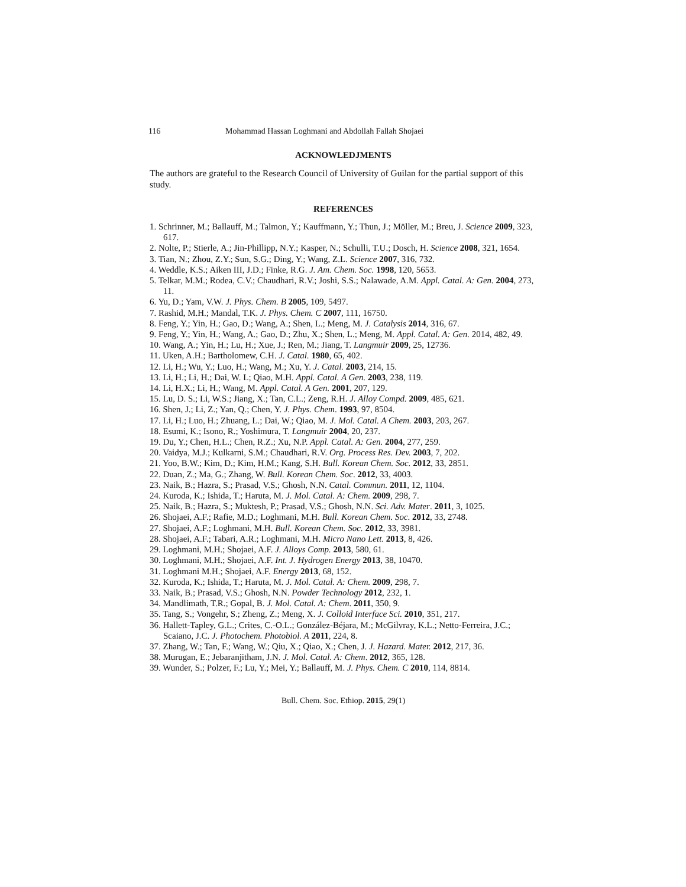116 Mohammad Hassan Loghmani and Abdollah Fallah Shojaei
ACKNOWLEDJMENTS
The authors are grateful to the Research Council of University of Guilan for the partial support of this study.
REFERENCES
1. Schrinner, M.; Ballauff, M.; Talmon, Y.; Kauffmann, Y.; Thun, J.; Möller, M.; Breu, J. Science 2009, 323, 617.
2. Nolte, P.; Stierle, A.; Jin-Phillipp, N.Y.; Kasper, N.; Schulli, T.U.; Dosch, H. Science 2008, 321, 1654.
3. Tian, N.; Zhou, Z.Y.; Sun, S.G.; Ding, Y.; Wang, Z.L. Science 2007, 316, 732.
4. Weddle, K.S.; Aiken III, J.D.; Finke, R.G. J. Am. Chem. Soc. 1998, 120, 5653.
5. Telkar, M.M.; Rodea, C.V.; Chaudhari, R.V.; Joshi, S.S.; Nalawade, A.M. Appl. Catal. A: Gen. 2004, 273, 11.
6. Yu, D.; Yam, V.W. J. Phys. Chem. B 2005, 109, 5497.
7. Rashid, M.H.; Mandal, T.K. J. Phys. Chem. C 2007, 111, 16750.
8. Feng, Y.; Yin, H.; Gao, D.; Wang, A.; Shen, L.; Meng, M. J. Catalysis 2014, 316, 67.
9. Feng, Y.; Yin, H.; Wang, A.; Gao, D.; Zhu, X.; Shen, L.; Meng, M. Appl. Catal. A: Gen. 2014, 482, 49.
10. Wang, A.; Yin, H.; Lu, H.; Xue, J.; Ren, M.; Jiang, T. Langmuir 2009, 25, 12736.
11. Uken, A.H.; Bartholomew, C.H. J. Catal. 1980, 65, 402.
12. Li, H.; Wu, Y.; Luo, H.; Wang, M.; Xu, Y. J. Catal. 2003, 214, 15.
13. Li, H.; Li, H.; Dai, W. L; Qiao, M.H. Appl. Catal. A Gen. 2003, 238, 119.
14. Li, H.X.; Li, H.; Wang, M. Appl. Catal. A Gen. 2001, 207, 129.
15. Lu, D. S.; Li, W.S.; Jiang, X.; Tan, C.L.; Zeng, R.H. J. Alloy Compd. 2009, 485, 621.
16. Shen, J.; Li, Z.; Yan, Q.; Chen, Y. J. Phys. Chem. 1993, 97, 8504.
17. Li, H.; Luo, H.; Zhuang, L.; Dai, W.; Qiao, M. J. Mol. Catal. A Chem. 2003, 203, 267.
18. Esumi, K.; Isono, R.; Yoshimura, T. Langmuir 2004, 20, 237.
19. Du, Y.; Chen, H.L.; Chen, R.Z.; Xu, N.P. Appl. Catal. A: Gen. 2004, 277, 259.
20. Vaidya, M.J.; Kulkarni, S.M.; Chaudhari, R.V. Org. Process Res. Dev. 2003, 7, 202.
21. Yoo, B.W.; Kim, D.; Kim, H.M.; Kang, S.H. Bull. Korean Chem. Soc. 2012, 33, 2851.
22. Duan, Z.; Ma, G.; Zhang, W. Bull. Korean Chem. Soc. 2012, 33, 4003.
23. Naik, B.; Hazra, S.; Prasad, V.S.; Ghosh, N.N. Catal. Commun. 2011, 12, 1104.
24. Kuroda, K.; Ishida, T.; Haruta, M. J. Mol. Catal. A: Chem. 2009, 298, 7.
25. Naik, B.; Hazra, S.; Muktesh, P.; Prasad, V.S.; Ghosh, N.N. Sci. Adv. Mater. 2011, 3, 1025.
26. Shojaei, A.F.; Rafie, M.D.; Loghmani, M.H. Bull. Korean Chem. Soc. 2012, 33, 2748.
27. Shojaei, A.F.; Loghmani, M.H. Bull. Korean Chem. Soc. 2012, 33, 3981.
28. Shojaei, A.F.; Tabari, A.R.; Loghmani, M.H. Micro Nano Lett. 2013, 8, 426.
29. Loghmani, M.H.; Shojaei, A.F. J. Alloys Comp. 2013, 580, 61.
30. Loghmani, M.H.; Shojaei, A.F. Int. J. Hydrogen Energy 2013, 38, 10470.
31. Loghmani M.H.; Shojaei, A.F. Energy 2013, 68, 152.
32. Kuroda, K.; Ishida, T.; Haruta, M. J. Mol. Catal. A: Chem. 2009, 298, 7.
33. Naik, B.; Prasad, V.S.; Ghosh, N.N. Powder Technology 2012, 232, 1.
34. Mandlimath, T.R.; Gopal, B. J. Mol. Catal. A: Chem. 2011, 350, 9.
35. Tang, S.; Vongehr, S.; Zheng, Z.; Meng, X. J. Colloid Interface Sci. 2010, 351, 217.
36. Hallett-Tapley, G.L.; Crites, C.-O.L.; González-Béjara, M.; McGilvray, K.L.; Netto-Ferreira, J.C.; Scaiano, J.C. J. Photochem. Photobiol. A 2011, 224, 8.
37. Zhang, W.; Tan, F.; Wang, W.; Qiu, X.; Qiao, X.; Chen, J. J. Hazard. Mater. 2012, 217, 36.
38. Murugan, E.; Jebaranjitham, J.N. J. Mol. Catal. A: Chem. 2012, 365, 128.
39. Wunder, S.; Polzer, F.; Lu, Y.; Mei, Y.; Ballauff, M. J. Phys. Chem. C 2010, 114, 8814.
Bull. Chem. Soc. Ethiop. 2015, 29(1)